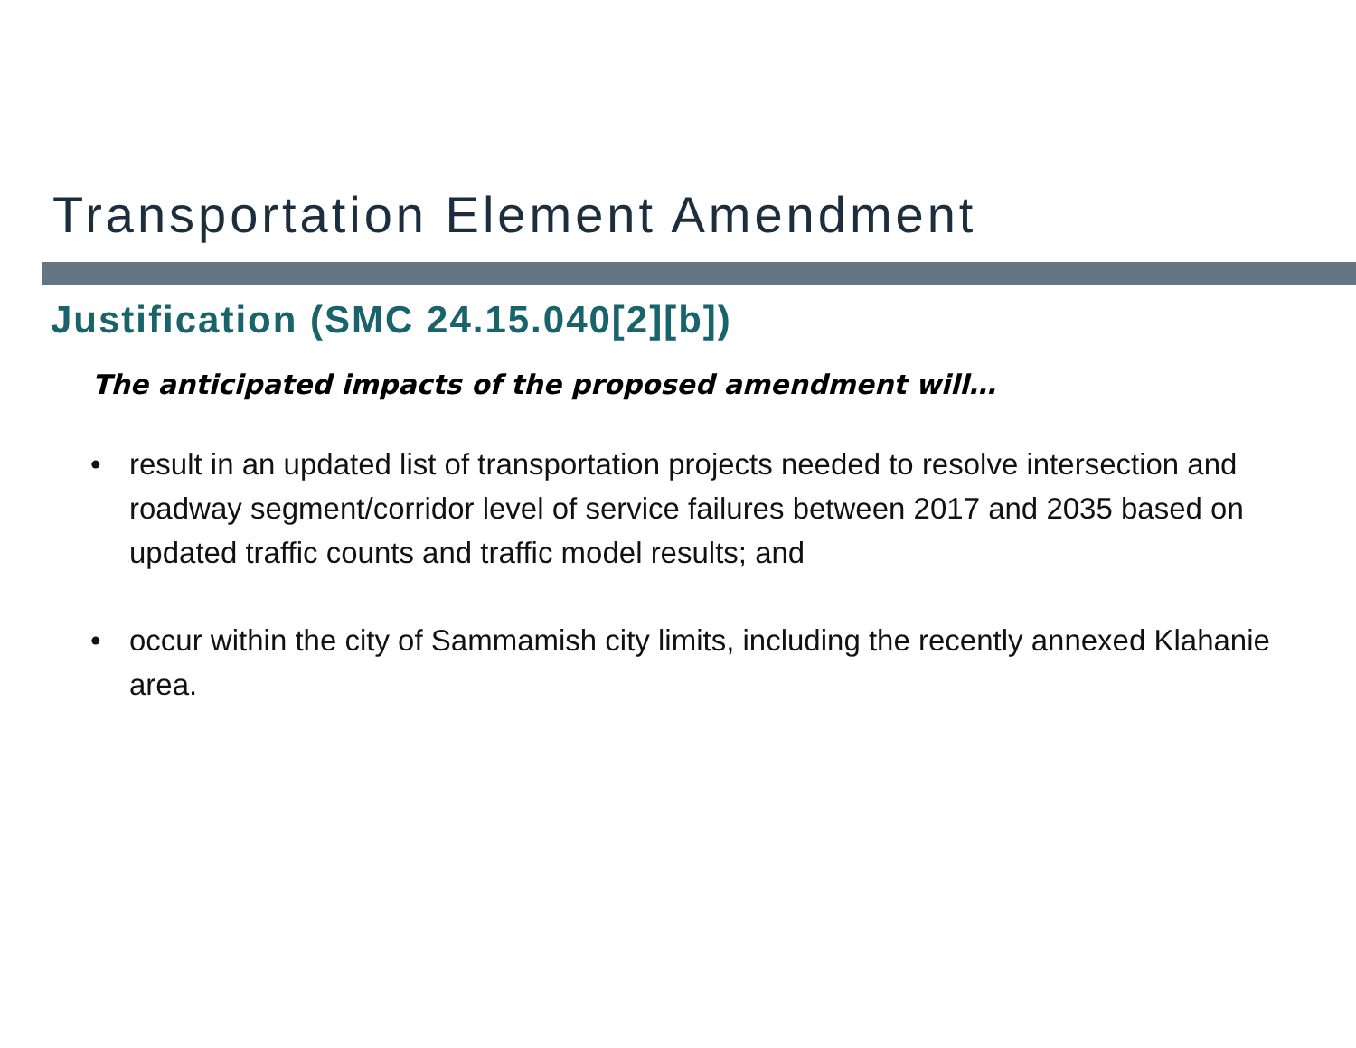Transportation Element Amendment
Justification (SMC 24.15.040[2][b])
The anticipated impacts of the proposed amendment will…
• result in an updated list of transportation projects needed to resolve intersection and roadway segment/corridor level of service failures between 2017 and 2035 based on updated traffic counts and traffic model results; and
• occur within the city of Sammamish city limits, including the recently annexed Klahanie area.